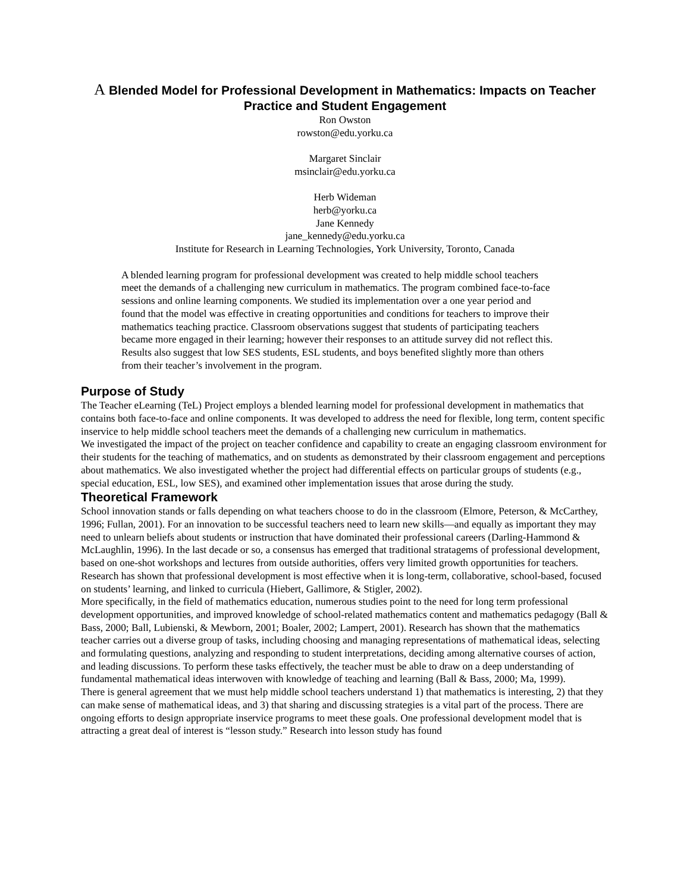A Blended Model for Professional Development in Mathematics: Impacts on Teacher Practice and Student Engagement
Ron Owston
rowston@edu.yorku.ca
Margaret Sinclair
msinclair@edu.yorku.ca
Herb Wideman
herb@yorku.ca
Jane Kennedy
jane_kennedy@edu.yorku.ca
Institute for Research in Learning Technologies, York University, Toronto, Canada
A blended learning program for professional development was created to help middle school teachers meet the demands of a challenging new curriculum in mathematics. The program combined face-to-face sessions and online learning components. We studied its implementation over a one year period and found that the model was effective in creating opportunities and conditions for teachers to improve their mathematics teaching practice. Classroom observations suggest that students of participating teachers became more engaged in their learning; however their responses to an attitude survey did not reflect this. Results also suggest that low SES students, ESL students, and boys benefited slightly more than others from their teacher’s involvement in the program.
Purpose of Study
The Teacher eLearning (TeL) Project employs a blended learning model for professional development in mathematics that contains both face-to-face and online components. It was developed to address the need for flexible, long term, content specific inservice to help middle school teachers meet the demands of a challenging new curriculum in mathematics.
We investigated the impact of the project on teacher confidence and capability to create an engaging classroom environment for their students for the teaching of mathematics, and on students as demonstrated by their classroom engagement and perceptions about mathematics. We also investigated whether the project had differential effects on particular groups of students (e.g., special education, ESL, low SES), and examined other implementation issues that arose during the study.
Theoretical Framework
School innovation stands or falls depending on what teachers choose to do in the classroom (Elmore, Peterson, & McCarthey, 1996; Fullan, 2001). For an innovation to be successful teachers need to learn new skills—and equally as important they may need to unlearn beliefs about students or instruction that have dominated their professional careers (Darling-Hammond & McLaughlin, 1996). In the last decade or so, a consensus has emerged that traditional stratagems of professional development, based on one-shot workshops and lectures from outside authorities, offers very limited growth opportunities for teachers. Research has shown that professional development is most effective when it is long-term, collaborative, school-based, focused on students’ learning, and linked to curricula (Hiebert, Gallimore, & Stigler, 2002).
More specifically, in the field of mathematics education, numerous studies point to the need for long term professional development opportunities, and improved knowledge of school-related mathematics content and mathematics pedagogy (Ball & Bass, 2000; Ball, Lubienski, & Mewborn, 2001; Boaler, 2002; Lampert, 2001). Research has shown that the mathematics teacher carries out a diverse group of tasks, including choosing and managing representations of mathematical ideas, selecting and formulating questions, analyzing and responding to student interpretations, deciding among alternative courses of action, and leading discussions. To perform these tasks effectively, the teacher must be able to draw on a deep understanding of fundamental mathematical ideas interwoven with knowledge of teaching and learning (Ball & Bass, 2000; Ma, 1999).
There is general agreement that we must help middle school teachers understand 1) that mathematics is interesting, 2) that they can make sense of mathematical ideas, and 3) that sharing and discussing strategies is a vital part of the process. There are ongoing efforts to design appropriate inservice programs to meet these goals. One professional development model that is attracting a great deal of interest is “lesson study.” Research into lesson study has found